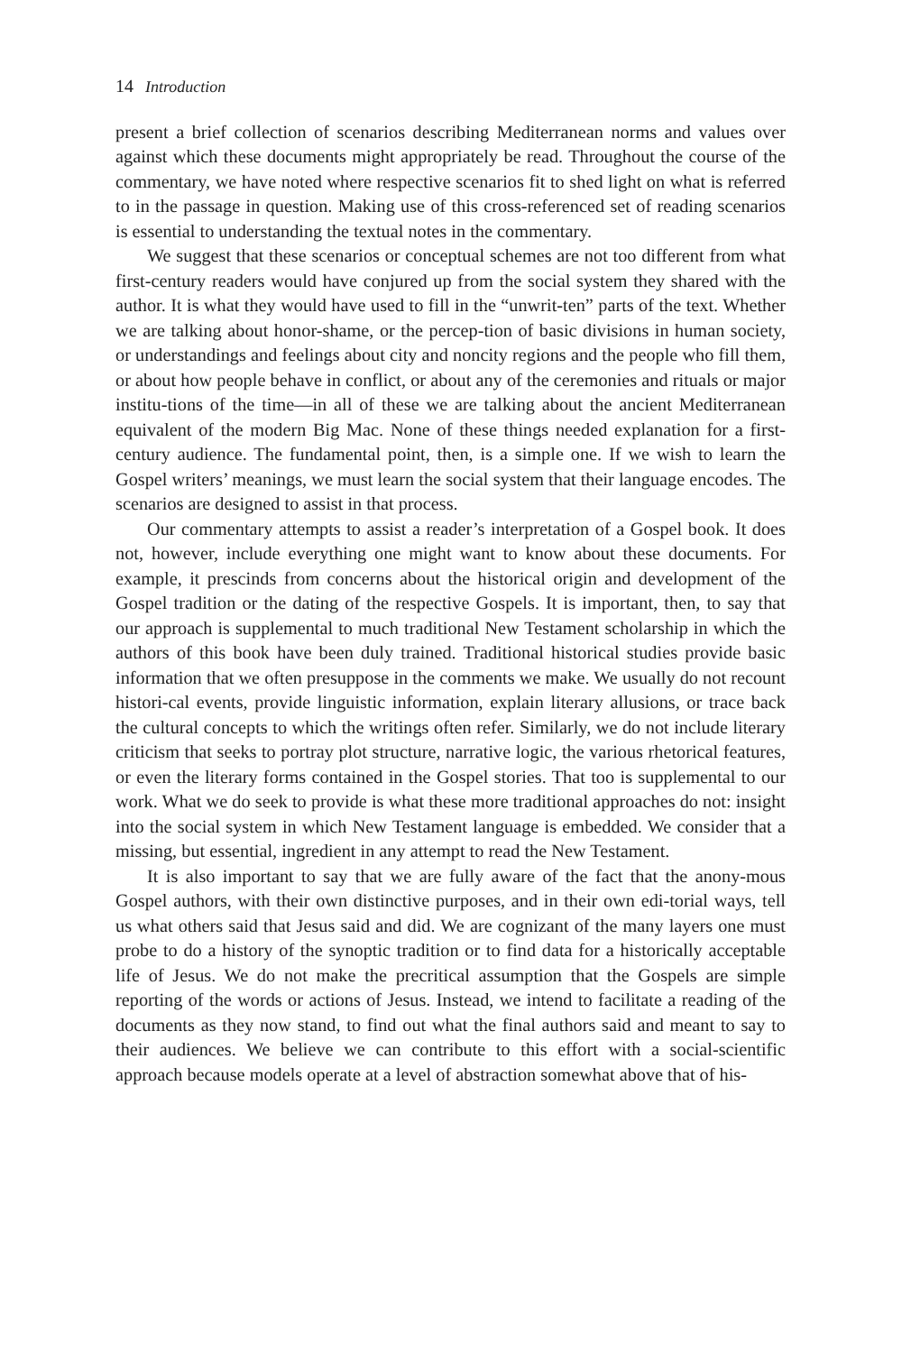14 Introduction
present a brief collection of scenarios describing Mediterranean norms and values over against which these documents might appropriately be read. Throughout the course of the commentary, we have noted where respective scenarios fit to shed light on what is referred to in the passage in question. Making use of this cross-referenced set of reading scenarios is essential to understanding the textual notes in the commentary.
We suggest that these scenarios or conceptual schemes are not too different from what first-century readers would have conjured up from the social system they shared with the author. It is what they would have used to fill in the “unwrit-ten” parts of the text. Whether we are talking about honor-shame, or the percep-tion of basic divisions in human society, or understandings and feelings about city and noncity regions and the people who fill them, or about how people behave in conflict, or about any of the ceremonies and rituals or major institu-tions of the time—in all of these we are talking about the ancient Mediterranean equivalent of the modern Big Mac. None of these things needed explanation for a first-century audience. The fundamental point, then, is a simple one. If we wish to learn the Gospel writers’ meanings, we must learn the social system that their language encodes. The scenarios are designed to assist in that process.
Our commentary attempts to assist a reader’s interpretation of a Gospel book. It does not, however, include everything one might want to know about these documents. For example, it prescinds from concerns about the historical origin and development of the Gospel tradition or the dating of the respective Gospels. It is important, then, to say that our approach is supplemental to much traditional New Testament scholarship in which the authors of this book have been duly trained. Traditional historical studies provide basic information that we often presuppose in the comments we make. We usually do not recount histori-cal events, provide linguistic information, explain literary allusions, or trace back the cultural concepts to which the writings often refer. Similarly, we do not include literary criticism that seeks to portray plot structure, narrative logic, the various rhetorical features, or even the literary forms contained in the Gospel stories. That too is supplemental to our work. What we do seek to provide is what these more traditional approaches do not: insight into the social system in which New Testament language is embedded. We consider that a missing, but essential, ingredient in any attempt to read the New Testament.
It is also important to say that we are fully aware of the fact that the anony-mous Gospel authors, with their own distinctive purposes, and in their own edi-torial ways, tell us what others said that Jesus said and did. We are cognizant of the many layers one must probe to do a history of the synoptic tradition or to find data for a historically acceptable life of Jesus. We do not make the precritical assumption that the Gospels are simple reporting of the words or actions of Jesus. Instead, we intend to facilitate a reading of the documents as they now stand, to find out what the final authors said and meant to say to their audiences. We believe we can contribute to this effort with a social-scientific approach because models operate at a level of abstraction somewhat above that of his-